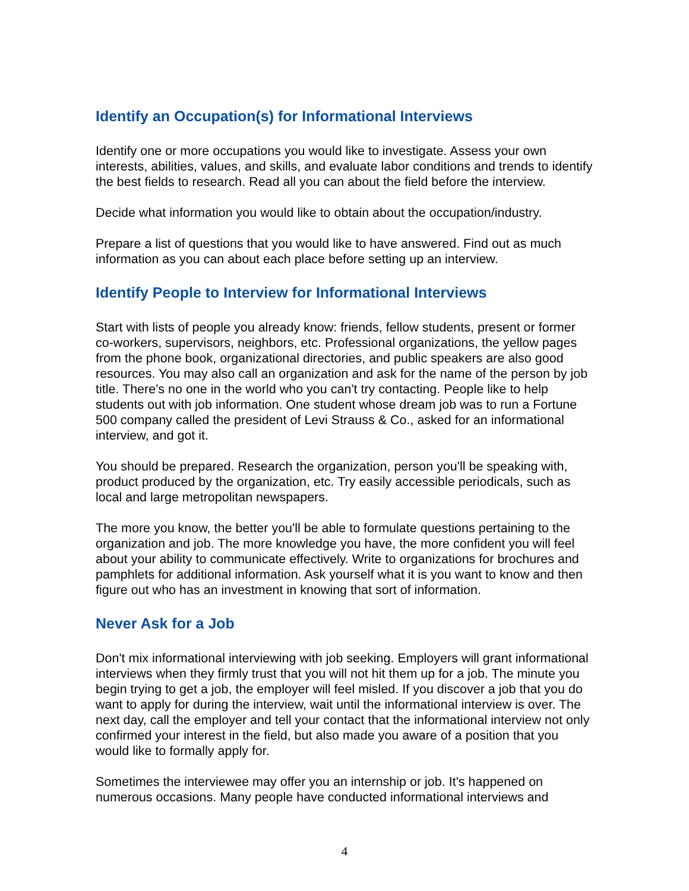Identify an Occupation(s) for Informational Interviews
Identify one or more occupations you would like to investigate. Assess your own interests, abilities, values, and skills, and evaluate labor conditions and trends to identify the best fields to research. Read all you can about the field before the interview.
Decide what information you would like to obtain about the occupation/industry.
Prepare a list of questions that you would like to have answered. Find out as much information as you can about each place before setting up an interview.
Identify People to Interview for Informational Interviews
Start with lists of people you already know: friends, fellow students, present or former co-workers, supervisors, neighbors, etc. Professional organizations, the yellow pages from the phone book, organizational directories, and public speakers are also good resources. You may also call an organization and ask for the name of the person by job title. There's no one in the world who you can't try contacting. People like to help students out with job information. One student whose dream job was to run a Fortune 500 company called the president of Levi Strauss & Co., asked for an informational interview, and got it.
You should be prepared. Research the organization, person you'll be speaking with, product produced by the organization, etc. Try easily accessible periodicals, such as local and large metropolitan newspapers.
The more you know, the better you'll be able to formulate questions pertaining to the organization and job. The more knowledge you have, the more confident you will feel about your ability to communicate effectively. Write to organizations for brochures and pamphlets for additional information. Ask yourself what it is you want to know and then figure out who has an investment in knowing that sort of information.
Never Ask for a Job
Don't mix informational interviewing with job seeking. Employers will grant informational interviews when they firmly trust that you will not hit them up for a job. The minute you begin trying to get a job, the employer will feel misled. If you discover a job that you do want to apply for during the interview, wait until the informational interview is over. The next day, call the employer and tell your contact that the informational interview not only confirmed your interest in the field, but also made you aware of a position that you would like to formally apply for.
Sometimes the interviewee may offer you an internship or job. It's happened on numerous occasions. Many people have conducted informational interviews and
4